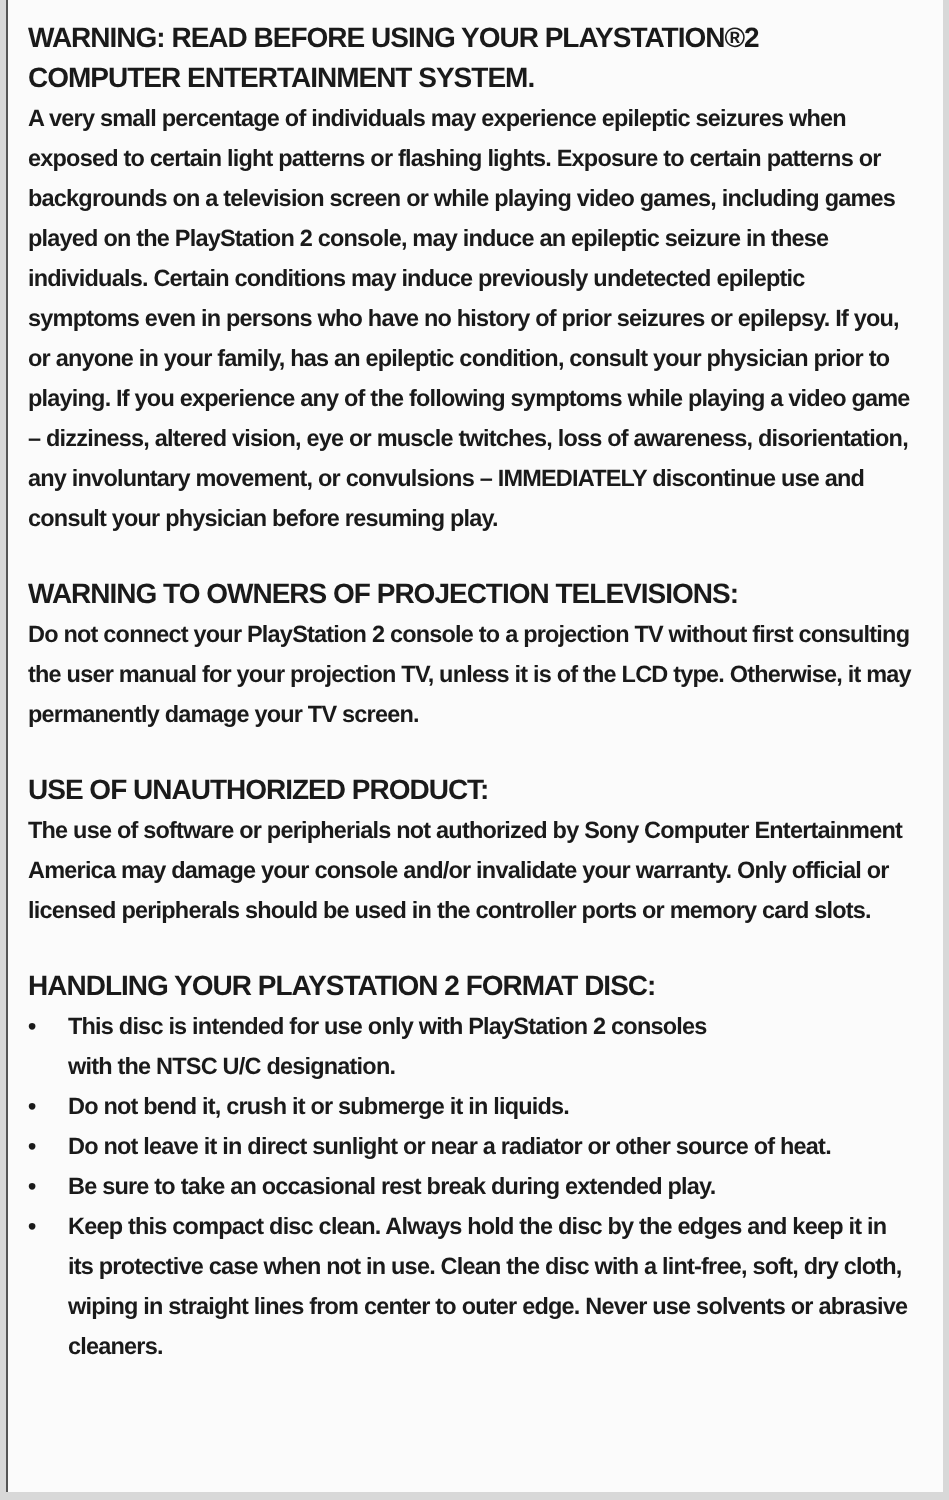WARNING: READ BEFORE USING YOUR PLAYSTATION®2
COMPUTER ENTERTAINMENT SYSTEM.
A very small percentage of individuals may experience epileptic seizures when exposed to certain light patterns or flashing lights. Exposure to certain patterns or backgrounds on a television screen or while playing video games, including games played on the PlayStation 2 console, may induce an epileptic seizure in these individuals. Certain conditions may induce previously undetected epileptic symptoms even in persons who have no history of prior seizures or epilepsy. If you, or anyone in your family, has an epileptic condition, consult your physician prior to playing. If you experience any of the following symptoms while playing a video game – dizziness, altered vision, eye or muscle twitches, loss of awareness, disorientation, any involuntary movement, or convulsions – IMMEDIATELY discontinue use and consult your physician before resuming play.
WARNING TO OWNERS OF PROJECTION TELEVISIONS:
Do not connect your PlayStation 2 console to a projection TV without first consulting the user manual for your projection TV, unless it is of the LCD type. Otherwise, it may permanently damage your TV screen.
USE OF UNAUTHORIZED PRODUCT:
The use of software or peripherials not authorized by Sony Computer Entertainment America may damage your console and/or invalidate your warranty. Only official or licensed peripherals should be used in the controller ports or memory card slots.
HANDLING YOUR PLAYSTATION 2 FORMAT DISC:
• This disc is intended for use only with PlayStation 2 consoles
with the NTSC U/C designation.
• Do not bend it, crush it or submerge it in liquids.
• Do not leave it in direct sunlight or near a radiator or other source of heat.
• Be sure to take an occasional rest break during extended play.
• Keep this compact disc clean. Always hold the disc by the edges and keep it in its protective case when not in use. Clean the disc with a lint-free, soft, dry cloth, wiping in straight lines from center to outer edge. Never use solvents or abrasive cleaners.